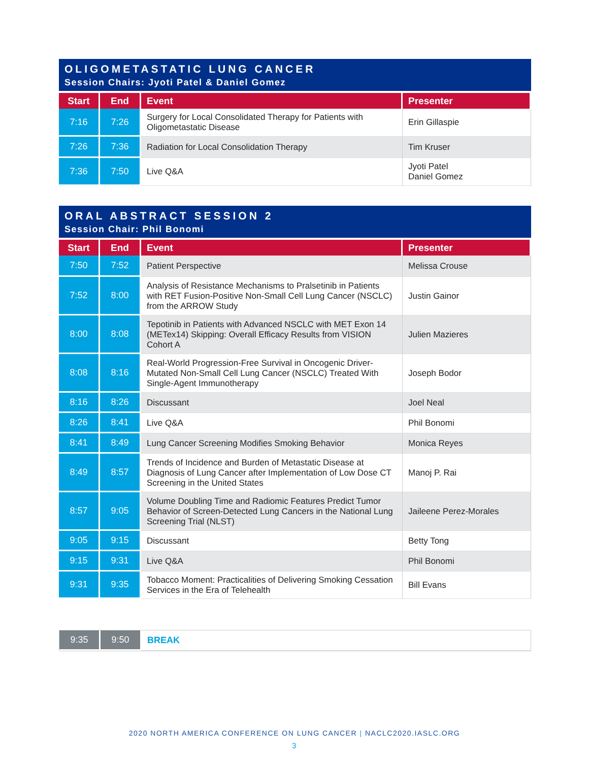OLIGOMETASTATIC LUNG CANCER
Session Chairs: Jyoti Patel & Daniel Gomez
| Start | End | Event | Presenter |
| --- | --- | --- | --- |
| 7:16 | 7:26 | Surgery for Local Consolidated Therapy for Patients with Oligometastatic Disease | Erin Gillaspie |
| 7:26 | 7:36 | Radiation for Local Consolidation Therapy | Tim Kruser |
| 7:36 | 7:50 | Live Q&A | Jyoti Patel Daniel Gomez |
ORAL ABSTRACT SESSION 2
Session Chair: Phil Bonomi
| Start | End | Event | Presenter |
| --- | --- | --- | --- |
| 7:50 | 7:52 | Patient Perspective | Melissa Crouse |
| 7:52 | 8:00 | Analysis of Resistance Mechanisms to Pralsetinib in Patients with RET Fusion-Positive Non-Small Cell Lung Cancer (NSCLC) from the ARROW Study | Justin Gainor |
| 8:00 | 8:08 | Tepotinib in Patients with Advanced NSCLC with MET Exon 14 (METex14) Skipping: Overall Efficacy Results from VISION Cohort A | Julien Mazieres |
| 8:08 | 8:16 | Real-World Progression-Free Survival in Oncogenic Driver-Mutated Non-Small Cell Lung Cancer (NSCLC) Treated With Single-Agent Immunotherapy | Joseph Bodor |
| 8:16 | 8:26 | Discussant | Joel Neal |
| 8:26 | 8:41 | Live Q&A | Phil Bonomi |
| 8:41 | 8:49 | Lung Cancer Screening Modifies Smoking Behavior | Monica Reyes |
| 8:49 | 8:57 | Trends of Incidence and Burden of Metastatic Disease at Diagnosis of Lung Cancer after Implementation of Low Dose CT Screening in the United States | Manoj P. Rai |
| 8:57 | 9:05 | Volume Doubling Time and Radiomic Features Predict Tumor Behavior of Screen-Detected Lung Cancers in the National Lung Screening Trial (NLST) | Jaileene Perez-Morales |
| 9:05 | 9:15 | Discussant | Betty Tong |
| 9:15 | 9:31 | Live Q&A | Phil Bonomi |
| 9:31 | 9:35 | Tobacco Moment: Practicalities of Delivering Smoking Cessation Services in the Era of Telehealth | Bill Evans |
| 9:35 | 9:50 | BREAK |
2020 NORTH AMERICA CONFERENCE ON LUNG CANCER | NACLC2020.IASLC.ORG
3